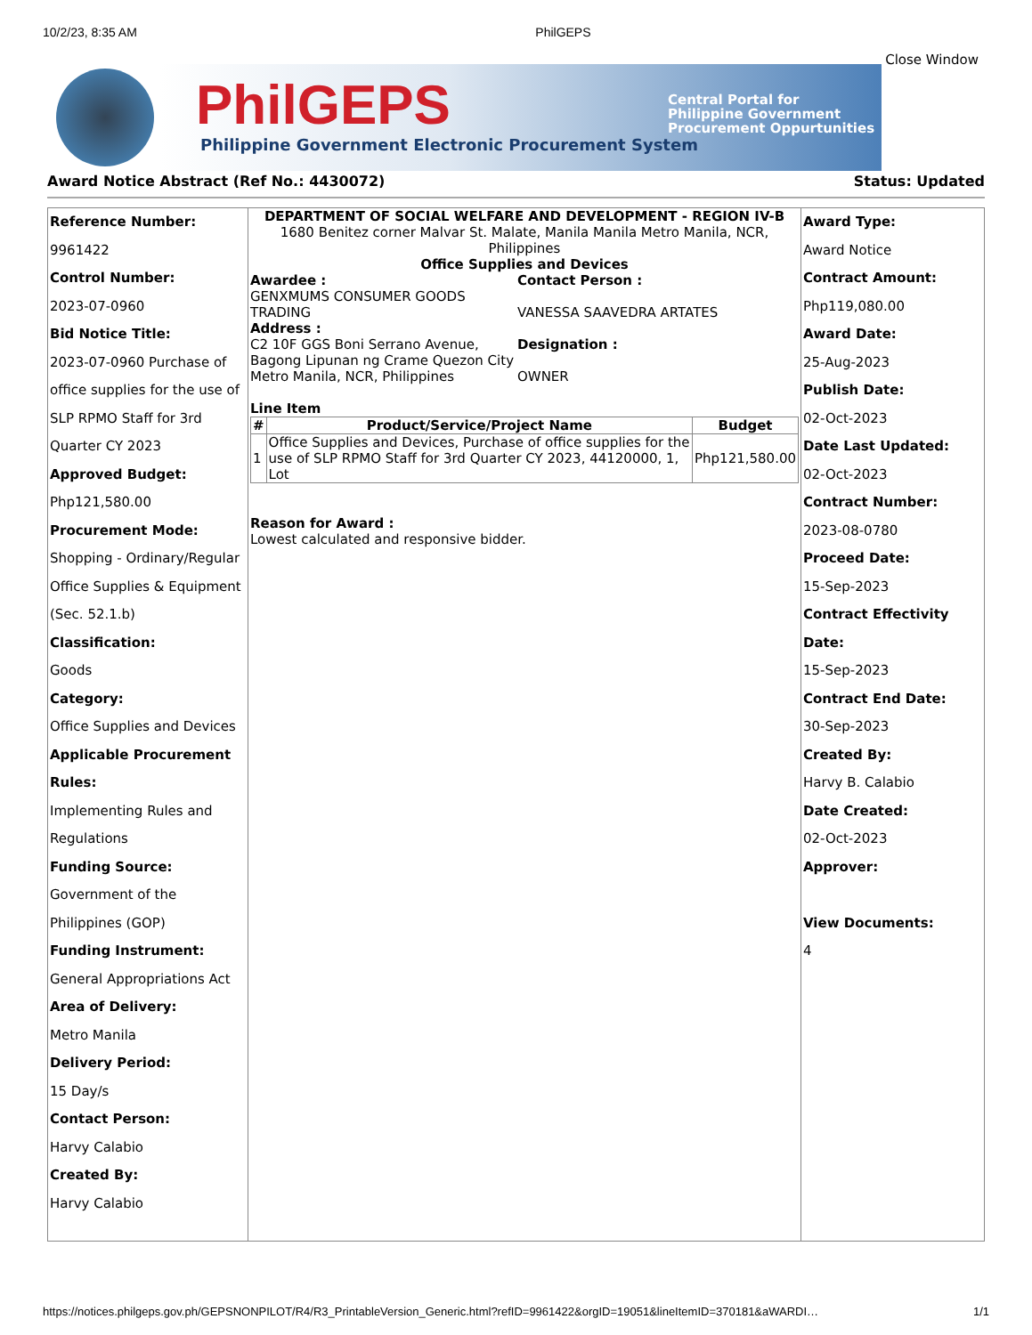10/2/23, 8:35 AM PhilGEPS
Close Window
PhilGEPS
Philippine Government Electronic Procurement System
Central Portal for
Philippine Government
Procurement Oppurtunities
Award Notice Abstract (Ref No.: 4430072) Status: Updated
Reference Number:
9961422
Control Number:
2023-07-0960
Bid Notice Title:
2023-07-0960 Purchase of office supplies for the use of SLP RPMO Staff for 3rd Quarter CY 2023
Approved Budget:
Php121,580.00
Procurement Mode:
Shopping - Ordinary/Regular Office Supplies & Equipment (Sec. 52.1.b)
Classification:
Goods
Category:
Office Supplies and Devices
Applicable Procurement Rules:
Implementing Rules and Regulations
Funding Source:
Government of the Philippines (GOP)
Funding Instrument:
General Appropriations Act
Area of Delivery:
Metro Manila
Delivery Period:
15 Day/s
Contact Person:
Harvy Calabio
Created By:
Harvy Calabio
DEPARTMENT OF SOCIAL WELFARE AND DEVELOPMENT - REGION IV-B
1680 Benitez corner Malvar St. Malate, Manila Manila Metro Manila, NCR, Philippines
Office Supplies and Devices
Awardee :
GENXMUMS CONSUMER GOODS TRADING
Address :
C2 10F GGS Boni Serrano Avenue, Bagong Lipunan ng Crame Quezon City Metro Manila, NCR, Philippines
Contact Person :
VANESSA SAAVEDRA ARTATES
Designation :
OWNER
Line Item
| # | Product/Service/Project Name | Budget |
| --- | --- | --- |
| 1 | Office Supplies and Devices, Purchase of office supplies for the use of SLP RPMO Staff for 3rd Quarter CY 2023, 44120000, 1, Lot | Php121,580.00 |
Reason for Award :
Lowest calculated and responsive bidder.
Award Type:
Award Notice
Contract Amount:
Php119,080.00
Award Date:
25-Aug-2023
Publish Date:
02-Oct-2023
Date Last Updated:
02-Oct-2023
Contract Number:
2023-08-0780
Proceed Date:
15-Sep-2023
Contract Effectivity Date:
15-Sep-2023
Contract End Date:
30-Sep-2023
Created By:
Harvy B. Calabio
Date Created:
02-Oct-2023
Approver:
View Documents:
4
https://notices.philgeps.gov.ph/GEPSNONPILOT/R4/R3_PrintableVersion_Generic.html?refID=9961422&orgID=19051&lineItemID=370181&aWARDI… 1/1